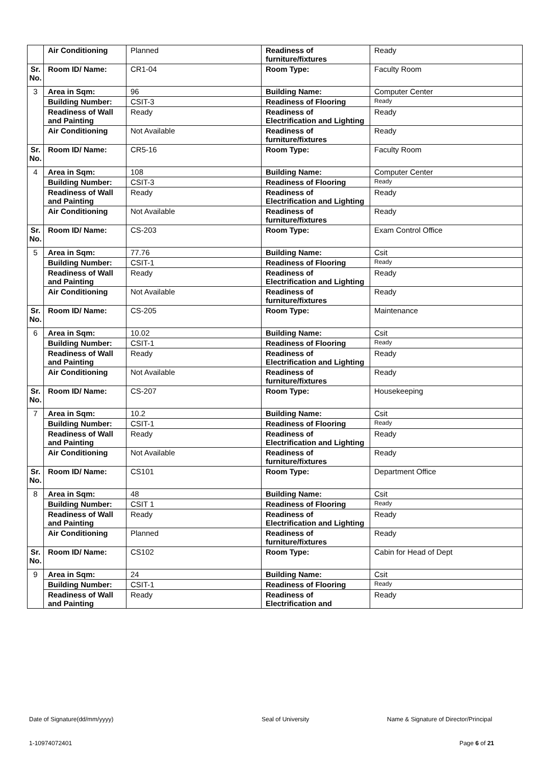| | Air Conditioning | Planned | Readiness of furniture/fixtures | Ready |
| Sr. No. | Room ID/ Name: | CR1-04 | Room Type: | Faculty Room |
| 3 | Area in Sqm: | 96 | Building Name: | Computer Center |
| | Building Number: | CSIT-3 | Readiness of Flooring | Ready |
| | Readiness of Wall and Painting | Ready | Readiness of Electrification and Lighting | Ready |
| | Air Conditioning | Not Available | Readiness of furniture/fixtures | Ready |
| Sr. No. | Room ID/ Name: | CR5-16 | Room Type: | Faculty Room |
| 4 | Area in Sqm: | 108 | Building Name: | Computer Center |
| | Building Number: | CSIT-3 | Readiness of Flooring | Ready |
| | Readiness of Wall and Painting | Ready | Readiness of Electrification and Lighting | Ready |
| | Air Conditioning | Not Available | Readiness of furniture/fixtures | Ready |
| Sr. No. | Room ID/ Name: | CS-203 | Room Type: | Exam Control Office |
| 5 | Area in Sqm: | 77.76 | Building Name: | Csit |
| | Building Number: | CSIT-1 | Readiness of Flooring | Ready |
| | Readiness of Wall and Painting | Ready | Readiness of Electrification and Lighting | Ready |
| | Air Conditioning | Not Available | Readiness of furniture/fixtures | Ready |
| Sr. No. | Room ID/ Name: | CS-205 | Room Type: | Maintenance |
| 6 | Area in Sqm: | 10.02 | Building Name: | Csit |
| | Building Number: | CSIT-1 | Readiness of Flooring | Ready |
| | Readiness of Wall and Painting | Ready | Readiness of Electrification and Lighting | Ready |
| | Air Conditioning | Not Available | Readiness of furniture/fixtures | Ready |
| Sr. No. | Room ID/ Name: | CS-207 | Room Type: | Housekeeping |
| 7 | Area in Sqm: | 10.2 | Building Name: | Csit |
| | Building Number: | CSIT-1 | Readiness of Flooring | Ready |
| | Readiness of Wall and Painting | Ready | Readiness of Electrification and Lighting | Ready |
| | Air Conditioning | Not Available | Readiness of furniture/fixtures | Ready |
| Sr. No. | Room ID/ Name: | CS101 | Room Type: | Department Office |
| 8 | Area in Sqm: | 48 | Building Name: | Csit |
| | Building Number: | CSIT 1 | Readiness of Flooring | Ready |
| | Readiness of Wall and Painting | Ready | Readiness of Electrification and Lighting | Ready |
| | Air Conditioning | Planned | Readiness of furniture/fixtures | Ready |
| Sr. No. | Room ID/ Name: | CS102 | Room Type: | Cabin for Head of Dept |
| 9 | Area in Sqm: | 24 | Building Name: | Csit |
| | Building Number: | CSIT-1 | Readiness of Flooring | Ready |
| | Readiness of Wall and Painting | Ready | Readiness of Electrification and | Ready |
Date of Signature(dd/mm/yyyy) Seal of University Name & Signature of Director/Principal
1-10974072401 Page 6 of 21